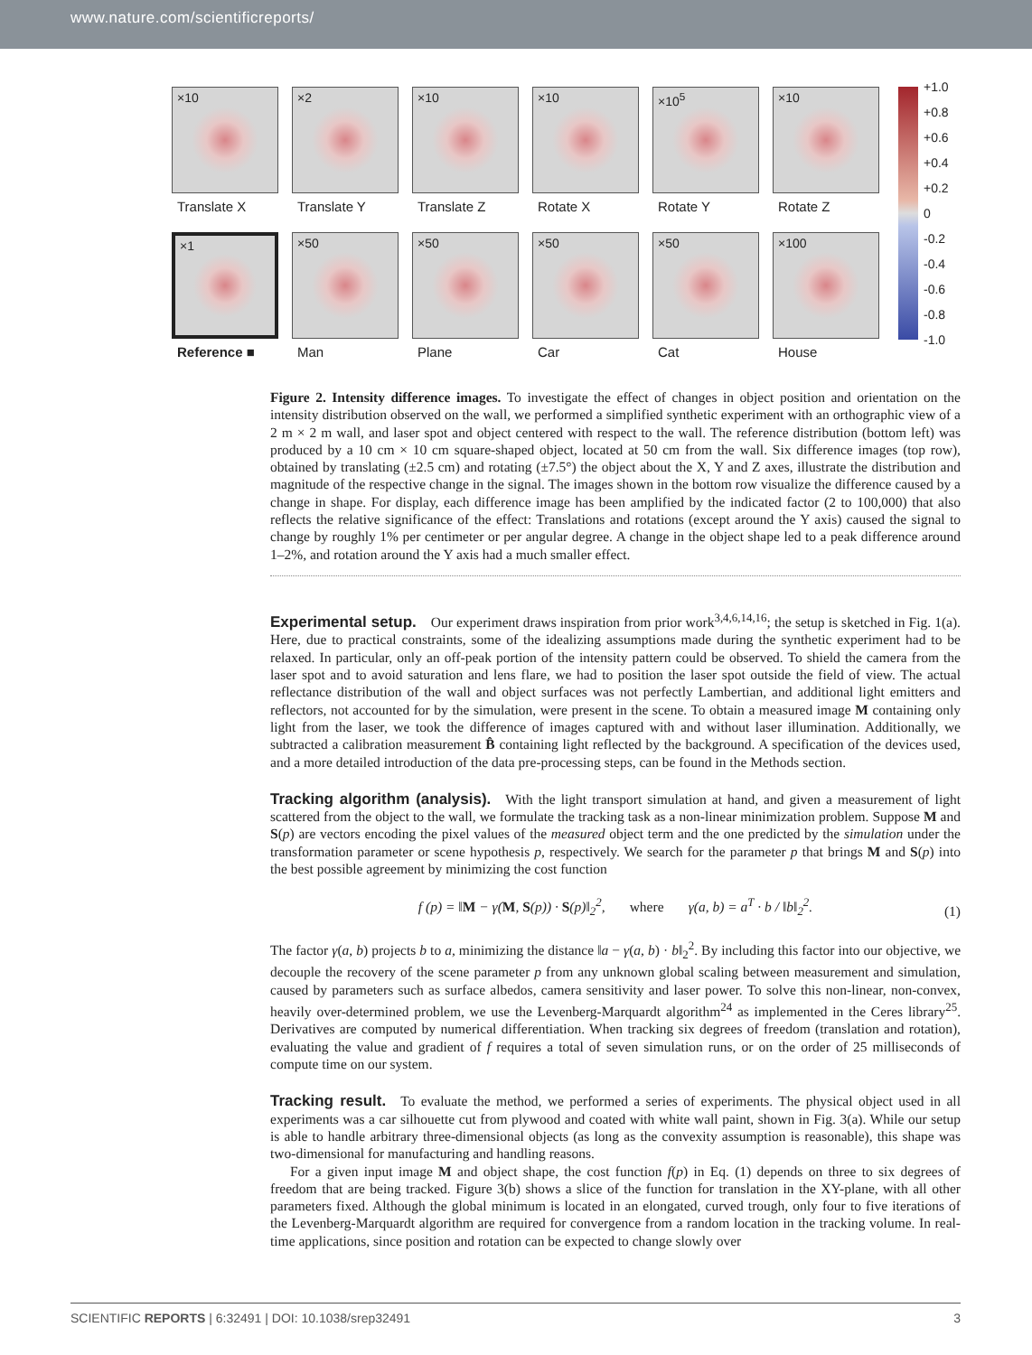www.nature.com/scientificreports/
×10
Translate X
×2
Translate Y
×10
Translate Z
×10
Rotate X
×10<sup>5</sup>
Rotate Y
×10
Rotate Z
×1
Reference ■
×50
Man
×50
Plane
×50
Car
×50
Cat
×100
House
+1.0
+0.8
+0.6
+0.4
+0.2
0
-0.2
-0.4
-0.6
-0.8
-1.0
Figure 2. Intensity difference images. To investigate the effect of changes in object position and orientation on the intensity distribution observed on the wall, we performed a simplified synthetic experiment with an orthographic view of a 2 m × 2 m wall, and laser spot and object centered with respect to the wall. The reference distribution (bottom left) was produced by a 10 cm × 10 cm square-shaped object, located at 50 cm from the wall. Six difference images (top row), obtained by translating (±2.5 cm) and rotating (±7.5°) the object about the X, Y and Z axes, illustrate the distribution and magnitude of the respective change in the signal. The images shown in the bottom row visualize the difference caused by a change in shape. For display, each difference image has been amplified by the indicated factor (2 to 100,000) that also reflects the relative significance of the effect: Translations and rotations (except around the Y axis) caused the signal to change by roughly 1% per centimeter or per angular degree. A change in the object shape led to a peak difference around 1–2%, and rotation around the Y axis had a much smaller effect.
Experimental setup.
Our experiment draws inspiration from prior work<sup>3,4,6,14,16</sup>; the setup is sketched in Fig. 1(a). Here, due to practical constraints, some of the idealizing assumptions made during the synthetic experiment had to be relaxed. In particular, only an off-peak portion of the intensity pattern could be observed. To shield the camera from the laser spot and to avoid saturation and lens flare, we had to position the laser spot outside the field of view. The actual reflectance distribution of the wall and object surfaces was not perfectly Lambertian, and additional light emitters and reflectors, not accounted for by the simulation, were present in the scene. To obtain a measured image M containing only light from the laser, we took the difference of images captured with and without laser illumination. Additionally, we subtracted a calibration measurement B̂ containing light reflected by the background. A specification of the devices used, and a more detailed introduction of the data pre-processing steps, can be found in the Methods section.
Tracking algorithm (analysis).
With the light transport simulation at hand, and given a measurement of light scattered from the object to the wall, we formulate the tracking task as a non-linear minimization problem. Suppose M and S(p) are vectors encoding the pixel values of the measured object term and the one predicted by the simulation under the transformation parameter or scene hypothesis p, respectively. We search for the parameter p that brings M and S(p) into the best possible agreement by minimizing the cost function
f (p) = ‖M − γ(M, S(p)) · S(p)‖<sub>2</sub><sup>2</sup>, where γ(a, b) = a<sup>T</sup> · b / ‖b‖<sub>2</sub><sup>2</sup>.
(1)
The factor γ(a, b) projects b to a, minimizing the distance ‖a − γ(a, b) · b‖<sub>2</sub><sup>2</sup>. By including this factor into our objective, we decouple the recovery of the scene parameter p from any unknown global scaling between measurement and simulation, caused by parameters such as surface albedos, camera sensitivity and laser power. To solve this non-linear, non-convex, heavily over-determined problem, we use the Levenberg-Marquardt algorithm<sup>24</sup> as implemented in the Ceres library<sup>25</sup>. Derivatives are computed by numerical differentiation. When tracking six degrees of freedom (translation and rotation), evaluating the value and gradient of f requires a total of seven simulation runs, or on the order of 25 milliseconds of compute time on our system.
Tracking result.
To evaluate the method, we performed a series of experiments. The physical object used in all experiments was a car silhouette cut from plywood and coated with white wall paint, shown in Fig. 3(a). While our setup is able to handle arbitrary three-dimensional objects (as long as the convexity assumption is reasonable), this shape was two-dimensional for manufacturing and handling reasons.
For a given input image M and object shape, the cost function f(p) in Eq. (1) depends on three to six degrees of freedom that are being tracked. Figure 3(b) shows a slice of the function for translation in the XY-plane, with all other parameters fixed. Although the global minimum is located in an elongated, curved trough, only four to five iterations of the Levenberg-Marquardt algorithm are required for convergence from a random location in the tracking volume. In real-time applications, since position and rotation can be expected to change slowly over
SCIENTIFIC REPORTS | 6:32491 | DOI: 10.1038/srep32491 3